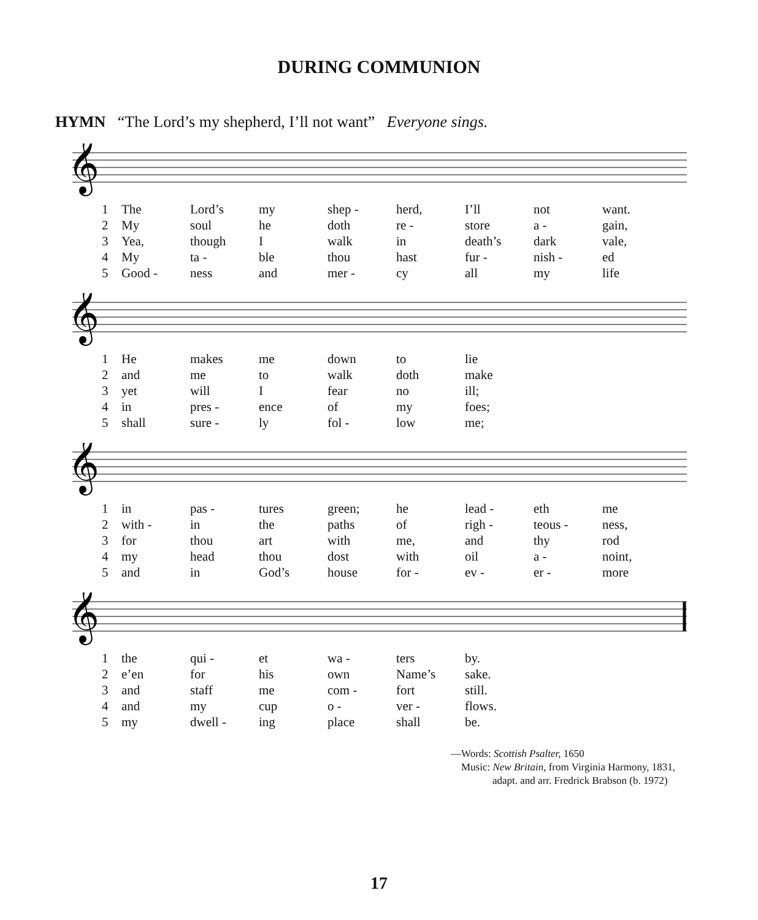DURING COMMUNION
HYMN “The Lord’s my shepherd, I’ll not want” Everyone sings.
𝄞
| 1 | The | Lord’s | my | shep - | herd, | I’ll | not | want. |
| 2 | My | soul | he | doth | re - | store | a - | gain, |
| 3 | Yea, | though | I | walk | in | death’s | dark | vale, |
| 4 | My | ta - | ble | thou | hast | fur - | nish - | ed |
| 5 | Good - | ness | and | mer - | cy | all | my | life |
𝄞
| 1 | He | makes | me | down | to | lie |
| 2 | and | me | to | walk | doth | make |
| 3 | yet | will | I | fear | no | ill; |
| 4 | in | pres - | ence | of | my | foes; |
| 5 | shall | sure - | ly | fol - | low | me; |
𝄞
| 1 | in | pas - | tures | green; | he | lead - | eth | me |
| 2 | with - | in | the | paths | of | righ - | teous - | ness, |
| 3 | for | thou | art | with | me, | and | thy | rod |
| 4 | my | head | thou | dost | with | oil | a - | noint, |
| 5 | and | in | God’s | house | for - | ev - | er - | more |
𝄞
| 1 | the | qui - | et | wa - | ters | by. |
| 2 | e’en | for | his | own | Name’s | sake. |
| 3 | and | staff | me | com - | fort | still. |
| 4 | and | my | cup | o - | ver - | flows. |
| 5 | my | dwell - | ing | place | shall | be. |
—Words: Scottish Psalter, 1650
Music: New Britain, from Virginia Harmony, 1831,
adapt. and arr. Fredrick Brabson (b. 1972)
17